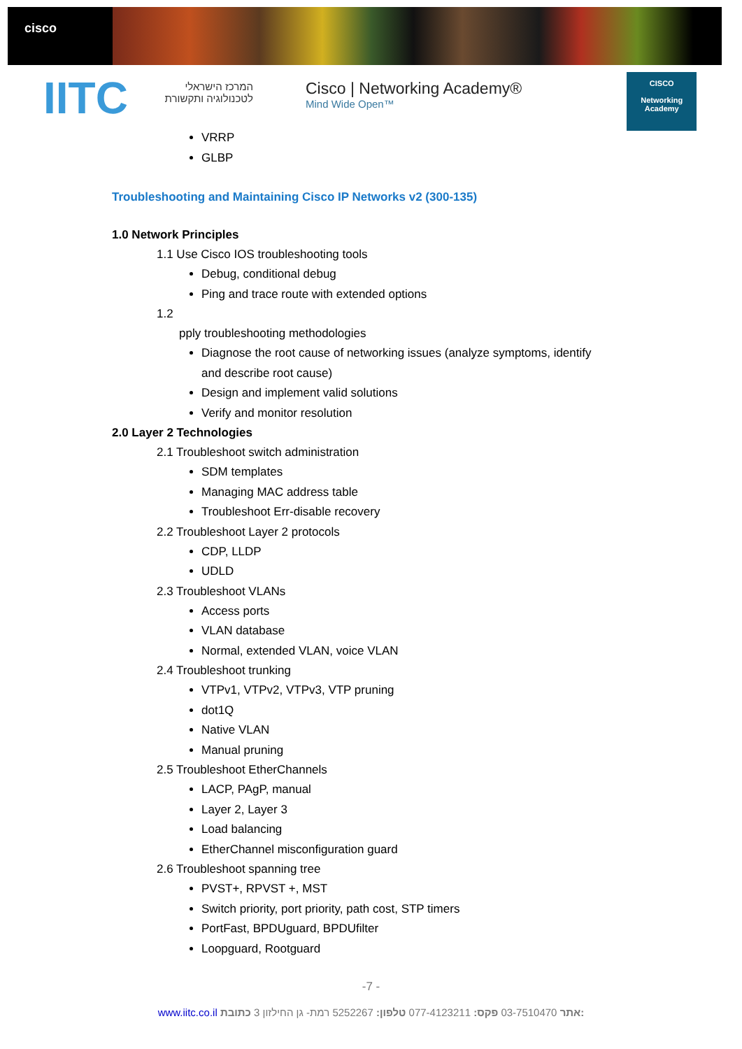cisco
IITC
המרכז הישראלי
לטכנולוגיה ותקשורת
Cisco | Networking Academy®
Mind Wide Open™
CISCO
Networking
Academy
VRRP
GLBP
Troubleshooting and Maintaining Cisco IP Networks v2 (300-135)
1.0 Network Principles
1.1 Use Cisco IOS troubleshooting tools
Debug, conditional debug
Ping and trace route with extended options
1.2
pply troubleshooting methodologies
Diagnose the root cause of networking issues (analyze symptoms, identify
and describe root cause)
Design and implement valid solutions
Verify and monitor resolution
2.0 Layer 2 Technologies
2.1 Troubleshoot switch administration
SDM templates
Managing MAC address table
Troubleshoot Err-disable recovery
2.2 Troubleshoot Layer 2 protocols
CDP, LLDP
UDLD
2.3 Troubleshoot VLANs
Access ports
VLAN database
Normal, extended VLAN, voice VLAN
2.4 Troubleshoot trunking
VTPv1, VTPv2, VTPv3, VTP pruning
dot1Q
Native VLAN
Manual pruning
2.5 Troubleshoot EtherChannels
LACP, PAgP, manual
Layer 2, Layer 3
Load balancing
EtherChannel misconfiguration guard
2.6 Troubleshoot spanning tree
PVST+, RPVST +, MST
Switch priority, port priority, path cost, STP timers
PortFast, BPDUguard, BPDUfilter
Loopguard, Rootguard
-7 -
www.iitc.co.il אתר 03-7510470 פקס: 077-4123211 טלפון: 5252267 רמת- גן החילזון 3 כתובת: